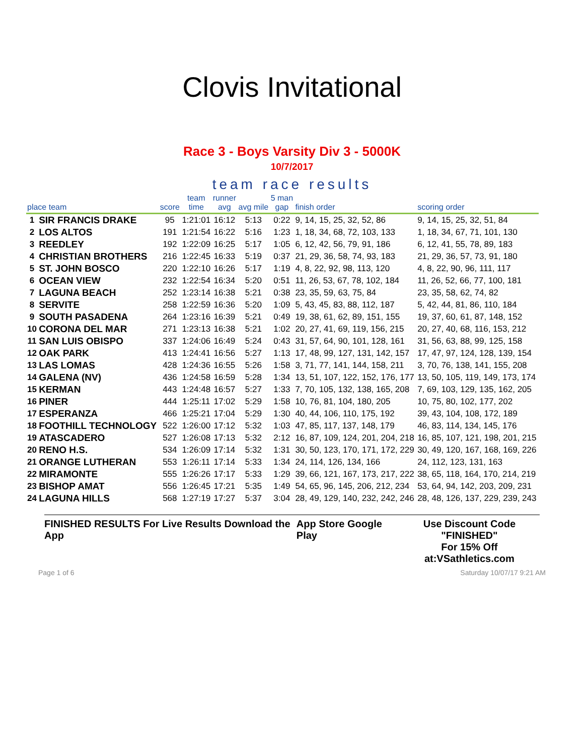Clovis Invitational
Race 3 - Boys Varsity Div 3 - 5000K
10/7/2017
team race results
| place team | | score | team time | runner avg | avg mile | 5 man gap | finish order | scoring order |
| --- | --- | --- | --- | --- | --- | --- | --- | --- |
| 1 | SIR FRANCIS DRAKE | 95 | 1:21:01 | 16:12 | 5:13 | 0:22 | 9, 14, 15, 25, 32, 52, 86 | 9, 14, 15, 25, 32, 51, 84 |
| 2 | LOS ALTOS | 191 | 1:21:54 | 16:22 | 5:16 | 1:23 | 1, 18, 34, 68, 72, 103, 133 | 1, 18, 34, 67, 71, 101, 130 |
| 3 | REEDLEY | 192 | 1:22:09 | 16:25 | 5:17 | 1:05 | 6, 12, 42, 56, 79, 91, 186 | 6, 12, 41, 55, 78, 89, 183 |
| 4 | CHRISTIAN BROTHERS | 216 | 1:22:45 | 16:33 | 5:19 | 0:37 | 21, 29, 36, 58, 74, 93, 183 | 21, 29, 36, 57, 73, 91, 180 |
| 5 | ST. JOHN BOSCO | 220 | 1:22:10 | 16:26 | 5:17 | 1:19 | 4, 8, 22, 92, 98, 113, 120 | 4, 8, 22, 90, 96, 111, 117 |
| 6 | OCEAN VIEW | 232 | 1:22:54 | 16:34 | 5:20 | 0:51 | 11, 26, 53, 67, 78, 102, 184 | 11, 26, 52, 66, 77, 100, 181 |
| 7 | LAGUNA BEACH | 252 | 1:23:14 | 16:38 | 5:21 | 0:38 | 23, 35, 59, 63, 75, 84 | 23, 35, 58, 62, 74, 82 |
| 8 | SERVITE | 258 | 1:22:59 | 16:36 | 5:20 | 1:09 | 5, 43, 45, 83, 88, 112, 187 | 5, 42, 44, 81, 86, 110, 184 |
| 9 | SOUTH PASADENA | 264 | 1:23:16 | 16:39 | 5:21 | 0:49 | 19, 38, 61, 62, 89, 151, 155 | 19, 37, 60, 61, 87, 148, 152 |
| 10 | CORONA DEL MAR | 271 | 1:23:13 | 16:38 | 5:21 | 1:02 | 20, 27, 41, 69, 119, 156, 215 | 20, 27, 40, 68, 116, 153, 212 |
| 11 | SAN LUIS OBISPO | 337 | 1:24:06 | 16:49 | 5:24 | 0:43 | 31, 57, 64, 90, 101, 128, 161 | 31, 56, 63, 88, 99, 125, 158 |
| 12 | OAK PARK | 413 | 1:24:41 | 16:56 | 5:27 | 1:13 | 17, 48, 99, 127, 131, 142, 157 | 17, 47, 97, 124, 128, 139, 154 |
| 13 | LAS LOMAS | 428 | 1:24:36 | 16:55 | 5:26 | 1:58 | 3, 71, 77, 141, 144, 158, 211 | 3, 70, 76, 138, 141, 155, 208 |
| 14 | GALENA (NV) | 436 | 1:24:58 | 16:59 | 5:28 | 1:34 | 13, 51, 107, 122, 152, 176, 177 | 13, 50, 105, 119, 149, 173, 174 |
| 15 | KERMAN | 443 | 1:24:48 | 16:57 | 5:27 | 1:33 | 7, 70, 105, 132, 138, 165, 208 | 7, 69, 103, 129, 135, 162, 205 |
| 16 | PINER | 444 | 1:25:11 | 17:02 | 5:29 | 1:58 | 10, 76, 81, 104, 180, 205 | 10, 75, 80, 102, 177, 202 |
| 17 | ESPERANZA | 466 | 1:25:21 | 17:04 | 5:29 | 1:30 | 40, 44, 106, 110, 175, 192 | 39, 43, 104, 108, 172, 189 |
| 18 | FOOTHILL TECHNOLOGY | 522 | 1:26:00 | 17:12 | 5:32 | 1:03 | 47, 85, 117, 137, 148, 179 | 46, 83, 114, 134, 145, 176 |
| 19 | ATASCADERO | 527 | 1:26:08 | 17:13 | 5:32 | 2:12 | 16, 87, 109, 124, 201, 204, 218 | 16, 85, 107, 121, 198, 201, 215 |
| 20 | RENO H.S. | 534 | 1:26:09 | 17:14 | 5:32 | 1:31 | 30, 50, 123, 170, 171, 172, 229 | 30, 49, 120, 167, 168, 169, 226 |
| 21 | ORANGE LUTHERAN | 553 | 1:26:11 | 17:14 | 5:33 | 1:34 | 24, 114, 126, 134, 166 | 24, 112, 123, 131, 163 |
| 22 | MIRAMONTE | 555 | 1:26:26 | 17:17 | 5:33 | 1:29 | 39, 66, 121, 167, 173, 217, 222 | 38, 65, 118, 164, 170, 214, 219 |
| 23 | BISHOP AMAT | 556 | 1:26:45 | 17:21 | 5:35 | 1:49 | 54, 65, 96, 145, 206, 212, 234 | 53, 64, 94, 142, 203, 209, 231 |
| 24 | LAGUNA HILLS | 568 | 1:27:19 | 17:27 | 5:37 | 3:04 | 28, 49, 129, 140, 232, 242, 246 | 28, 48, 126, 137, 229, 239, 243 |
FINISHED RESULTS For Live Results Download the App
App Store Google Play Use Discount Code
"FINISHED"
For 15% Off at:VSathletics.com
Page 1 of 6 Saturday 10/07/17 9:21 AM